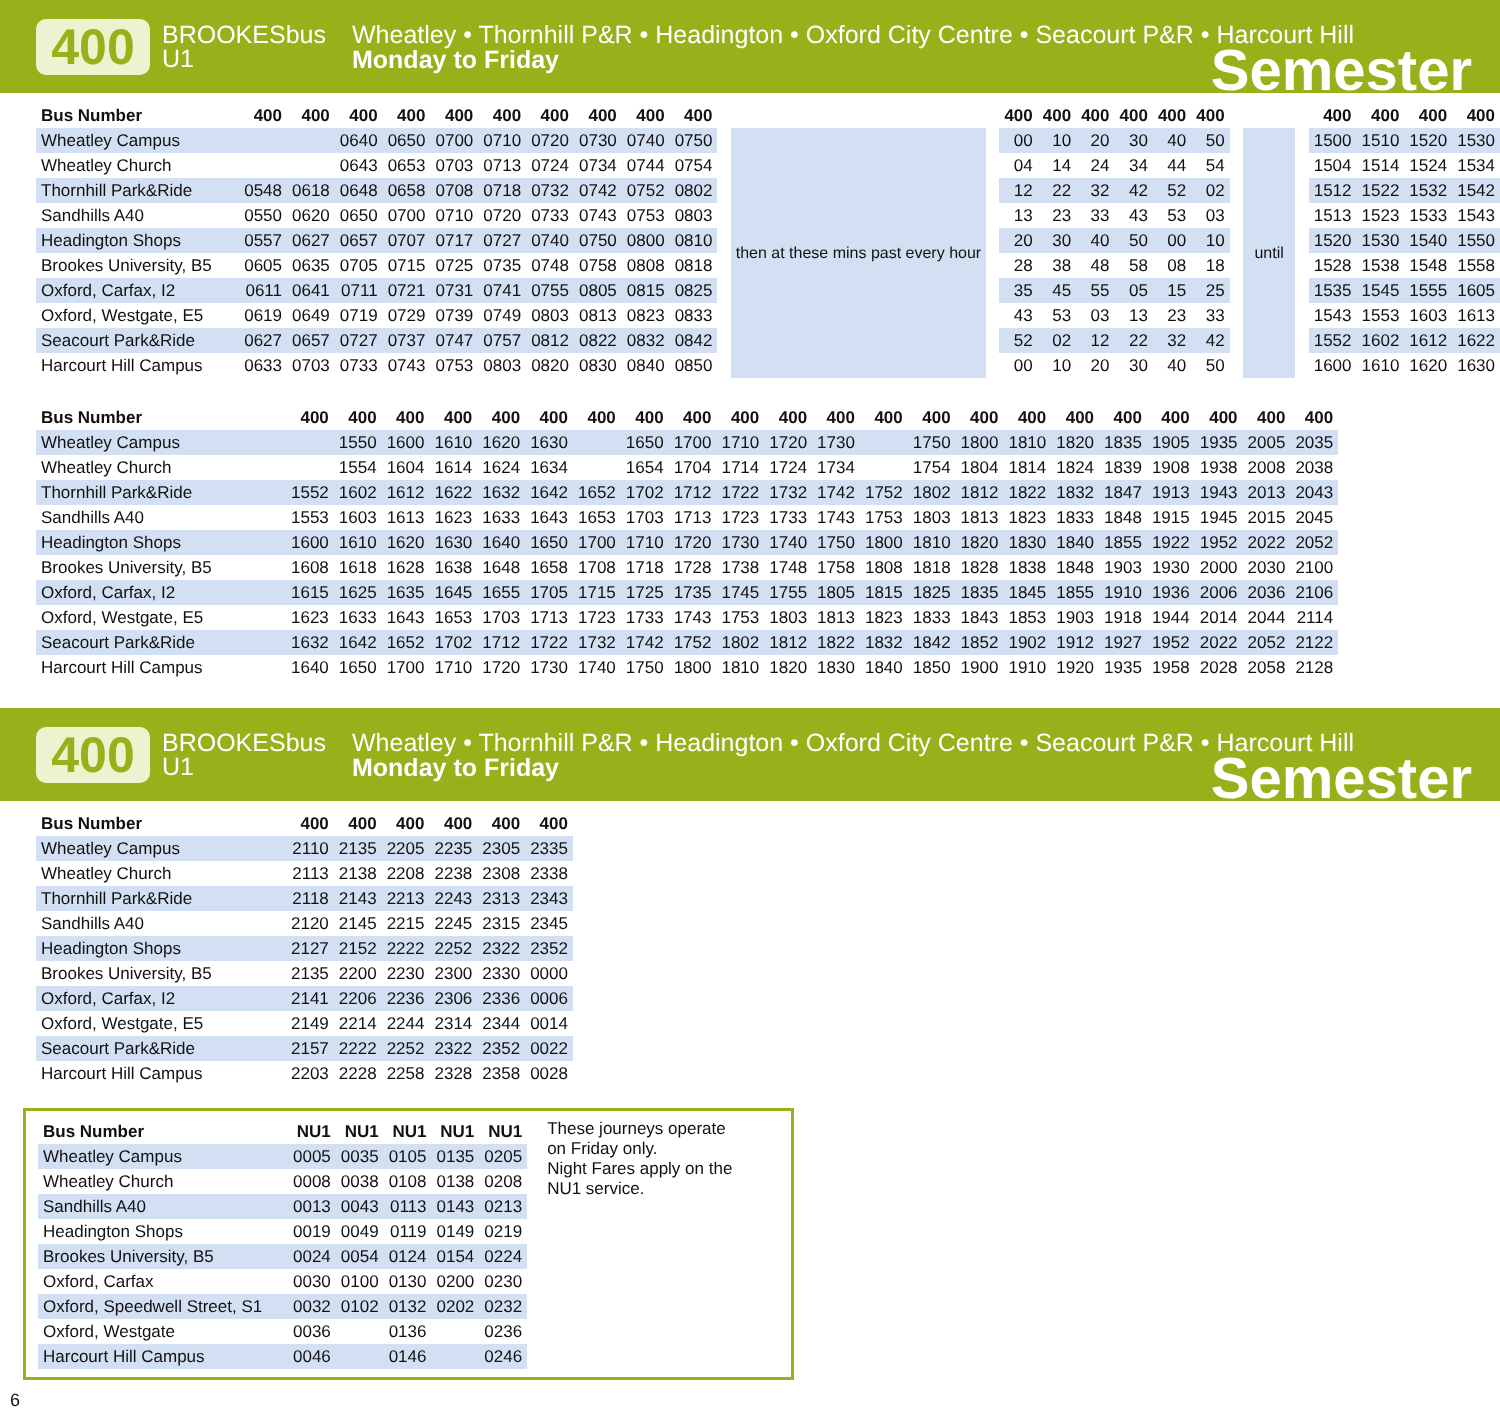400
BROOKESbus U1
Wheatley • Thornhill P&R • Headington • Oxford City Centre • Seacourt P&R • Harcourt Hill
Monday to Friday
Semester
| Bus Number | 400 | 400 | 400 | 400 | 400 | 400 | 400 | 400 | 400 | 400 | | | | 400 | 400 | 400 | 400 | 400 | 400 | | | | 400 | 400 | 400 | 400 |
| Wheatley Campus | | | 0640 | 0650 | 0700 | 0710 | 0720 | 0730 | 0740 | 0750 | | then at these mins past every hour | | 00 | 10 | 20 | 30 | 40 | 50 | | until | | 1500 | 1510 | 1520 | 1530 |
| Wheatley Church | | | 0643 | 0653 | 0703 | 0713 | 0724 | 0734 | 0744 | 0754 | | | | 04 | 14 | 24 | 34 | 44 | 54 | | | | 1504 | 1514 | 1524 | 1534 |
| Thornhill Park&Ride | 0548 | 0618 | 0648 | 0658 | 0708 | 0718 | 0732 | 0742 | 0752 | 0802 | | | | 12 | 22 | 32 | 42 | 52 | 02 | | | | 1512 | 1522 | 1532 | 1542 |
| Sandhills A40 | 0550 | 0620 | 0650 | 0700 | 0710 | 0720 | 0733 | 0743 | 0753 | 0803 | | | | 13 | 23 | 33 | 43 | 53 | 03 | | | | 1513 | 1523 | 1533 | 1543 |
| Headington Shops | 0557 | 0627 | 0657 | 0707 | 0717 | 0727 | 0740 | 0750 | 0800 | 0810 | | | | 20 | 30 | 40 | 50 | 00 | 10 | | | | 1520 | 1530 | 1540 | 1550 |
| Brookes University, B5 | 0605 | 0635 | 0705 | 0715 | 0725 | 0735 | 0748 | 0758 | 0808 | 0818 | | | | 28 | 38 | 48 | 58 | 08 | 18 | | | | 1528 | 1538 | 1548 | 1558 |
| Oxford, Carfax, I2 | 0611 | 0641 | 0711 | 0721 | 0731 | 0741 | 0755 | 0805 | 0815 | 0825 | | | | 35 | 45 | 55 | 05 | 15 | 25 | | | | 1535 | 1545 | 1555 | 1605 |
| Oxford, Westgate, E5 | 0619 | 0649 | 0719 | 0729 | 0739 | 0749 | 0803 | 0813 | 0823 | 0833 | | | | 43 | 53 | 03 | 13 | 23 | 33 | | | | 1543 | 1553 | 1603 | 1613 |
| Seacourt Park&Ride | 0627 | 0657 | 0727 | 0737 | 0747 | 0757 | 0812 | 0822 | 0832 | 0842 | | | | 52 | 02 | 12 | 22 | 32 | 42 | | | | 1552 | 1602 | 1612 | 1622 |
| Harcourt Hill Campus | 0633 | 0703 | 0733 | 0743 | 0753 | 0803 | 0820 | 0830 | 0840 | 0850 | | | | 00 | 10 | 20 | 30 | 40 | 50 | | | | 1600 | 1610 | 1620 | 1630 |
| Bus Number | 400 | 400 | 400 | 400 | 400 | 400 | 400 | 400 | 400 | 400 | 400 | 400 | 400 | 400 | 400 | 400 | 400 | 400 | 400 | 400 | 400 | 400 |
| --- | --- | --- | --- | --- | --- | --- | --- | --- | --- | --- | --- | --- | --- | --- | --- | --- | --- | --- | --- | --- | --- | --- |
| Wheatley Campus | | 1550 | 1600 | 1610 | 1620 | 1630 | | 1650 | 1700 | 1710 | 1720 | 1730 | | 1750 | 1800 | 1810 | 1820 | 1835 | 1905 | 1935 | 2005 | 2035 |
| Wheatley Church | | 1554 | 1604 | 1614 | 1624 | 1634 | | 1654 | 1704 | 1714 | 1724 | 1734 | | 1754 | 1804 | 1814 | 1824 | 1839 | 1908 | 1938 | 2008 | 2038 |
| Thornhill Park&Ride | 1552 | 1602 | 1612 | 1622 | 1632 | 1642 | 1652 | 1702 | 1712 | 1722 | 1732 | 1742 | 1752 | 1802 | 1812 | 1822 | 1832 | 1847 | 1913 | 1943 | 2013 | 2043 |
| Sandhills A40 | 1553 | 1603 | 1613 | 1623 | 1633 | 1643 | 1653 | 1703 | 1713 | 1723 | 1733 | 1743 | 1753 | 1803 | 1813 | 1823 | 1833 | 1848 | 1915 | 1945 | 2015 | 2045 |
| Headington Shops | 1600 | 1610 | 1620 | 1630 | 1640 | 1650 | 1700 | 1710 | 1720 | 1730 | 1740 | 1750 | 1800 | 1810 | 1820 | 1830 | 1840 | 1855 | 1922 | 1952 | 2022 | 2052 |
| Brookes University, B5 | 1608 | 1618 | 1628 | 1638 | 1648 | 1658 | 1708 | 1718 | 1728 | 1738 | 1748 | 1758 | 1808 | 1818 | 1828 | 1838 | 1848 | 1903 | 1930 | 2000 | 2030 | 2100 |
| Oxford, Carfax, I2 | 1615 | 1625 | 1635 | 1645 | 1655 | 1705 | 1715 | 1725 | 1735 | 1745 | 1755 | 1805 | 1815 | 1825 | 1835 | 1845 | 1855 | 1910 | 1936 | 2006 | 2036 | 2106 |
| Oxford, Westgate, E5 | 1623 | 1633 | 1643 | 1653 | 1703 | 1713 | 1723 | 1733 | 1743 | 1753 | 1803 | 1813 | 1823 | 1833 | 1843 | 1853 | 1903 | 1918 | 1944 | 2014 | 2044 | 2114 |
| Seacourt Park&Ride | 1632 | 1642 | 1652 | 1702 | 1712 | 1722 | 1732 | 1742 | 1752 | 1802 | 1812 | 1822 | 1832 | 1842 | 1852 | 1902 | 1912 | 1927 | 1952 | 2022 | 2052 | 2122 |
| Harcourt Hill Campus | 1640 | 1650 | 1700 | 1710 | 1720 | 1730 | 1740 | 1750 | 1800 | 1810 | 1820 | 1830 | 1840 | 1850 | 1900 | 1910 | 1920 | 1935 | 1958 | 2028 | 2058 | 2128 |
400
BROOKESbus U1
Wheatley • Thornhill P&R • Headington • Oxford City Centre • Seacourt P&R • Harcourt Hill
Monday to Friday
Semester
| Bus Number | 400 | 400 | 400 | 400 | 400 | 400 |
| --- | --- | --- | --- | --- | --- | --- |
| Wheatley Campus | 2110 | 2135 | 2205 | 2235 | 2305 | 2335 |
| Wheatley Church | 2113 | 2138 | 2208 | 2238 | 2308 | 2338 |
| Thornhill Park&Ride | 2118 | 2143 | 2213 | 2243 | 2313 | 2343 |
| Sandhills A40 | 2120 | 2145 | 2215 | 2245 | 2315 | 2345 |
| Headington Shops | 2127 | 2152 | 2222 | 2252 | 2322 | 2352 |
| Brookes University, B5 | 2135 | 2200 | 2230 | 2300 | 2330 | 0000 |
| Oxford, Carfax, I2 | 2141 | 2206 | 2236 | 2306 | 2336 | 0006 |
| Oxford, Westgate, E5 | 2149 | 2214 | 2244 | 2314 | 2344 | 0014 |
| Seacourt Park&Ride | 2157 | 2222 | 2252 | 2322 | 2352 | 0022 |
| Harcourt Hill Campus | 2203 | 2228 | 2258 | 2328 | 2358 | 0028 |
| Bus Number | NU1 | NU1 | NU1 | NU1 | NU1 |
| --- | --- | --- | --- | --- | --- |
| Wheatley Campus | 0005 | 0035 | 0105 | 0135 | 0205 |
| Wheatley Church | 0008 | 0038 | 0108 | 0138 | 0208 |
| Sandhills A40 | 0013 | 0043 | 0113 | 0143 | 0213 |
| Headington Shops | 0019 | 0049 | 0119 | 0149 | 0219 |
| Brookes University, B5 | 0024 | 0054 | 0124 | 0154 | 0224 |
| Oxford, Carfax | 0030 | 0100 | 0130 | 0200 | 0230 |
| Oxford, Speedwell Street, S1 | 0032 | 0102 | 0132 | 0202 | 0232 |
| Oxford, Westgate | 0036 | | 0136 | | 0236 |
| Harcourt Hill Campus | 0046 | | 0146 | | 0246 |
These journeys operate on Friday only.
Night Fares apply on the NU1 service.
6